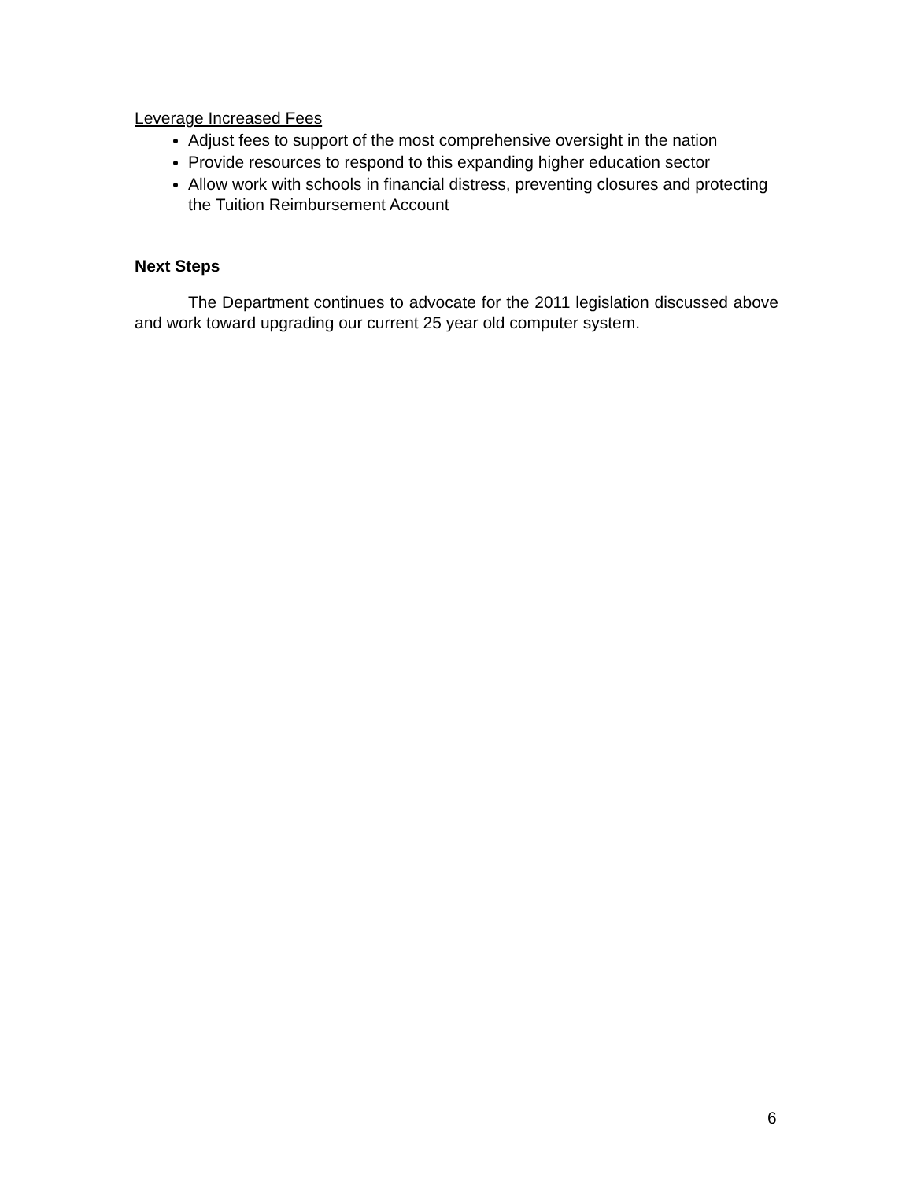Leverage Increased Fees
Adjust fees to support of the most comprehensive oversight in the nation
Provide resources to respond to this expanding higher education sector
Allow work with schools in financial distress, preventing closures and protecting the Tuition Reimbursement Account
Next Steps
The Department continues to advocate for the 2011 legislation discussed above and work toward upgrading our current 25 year old computer system.
6